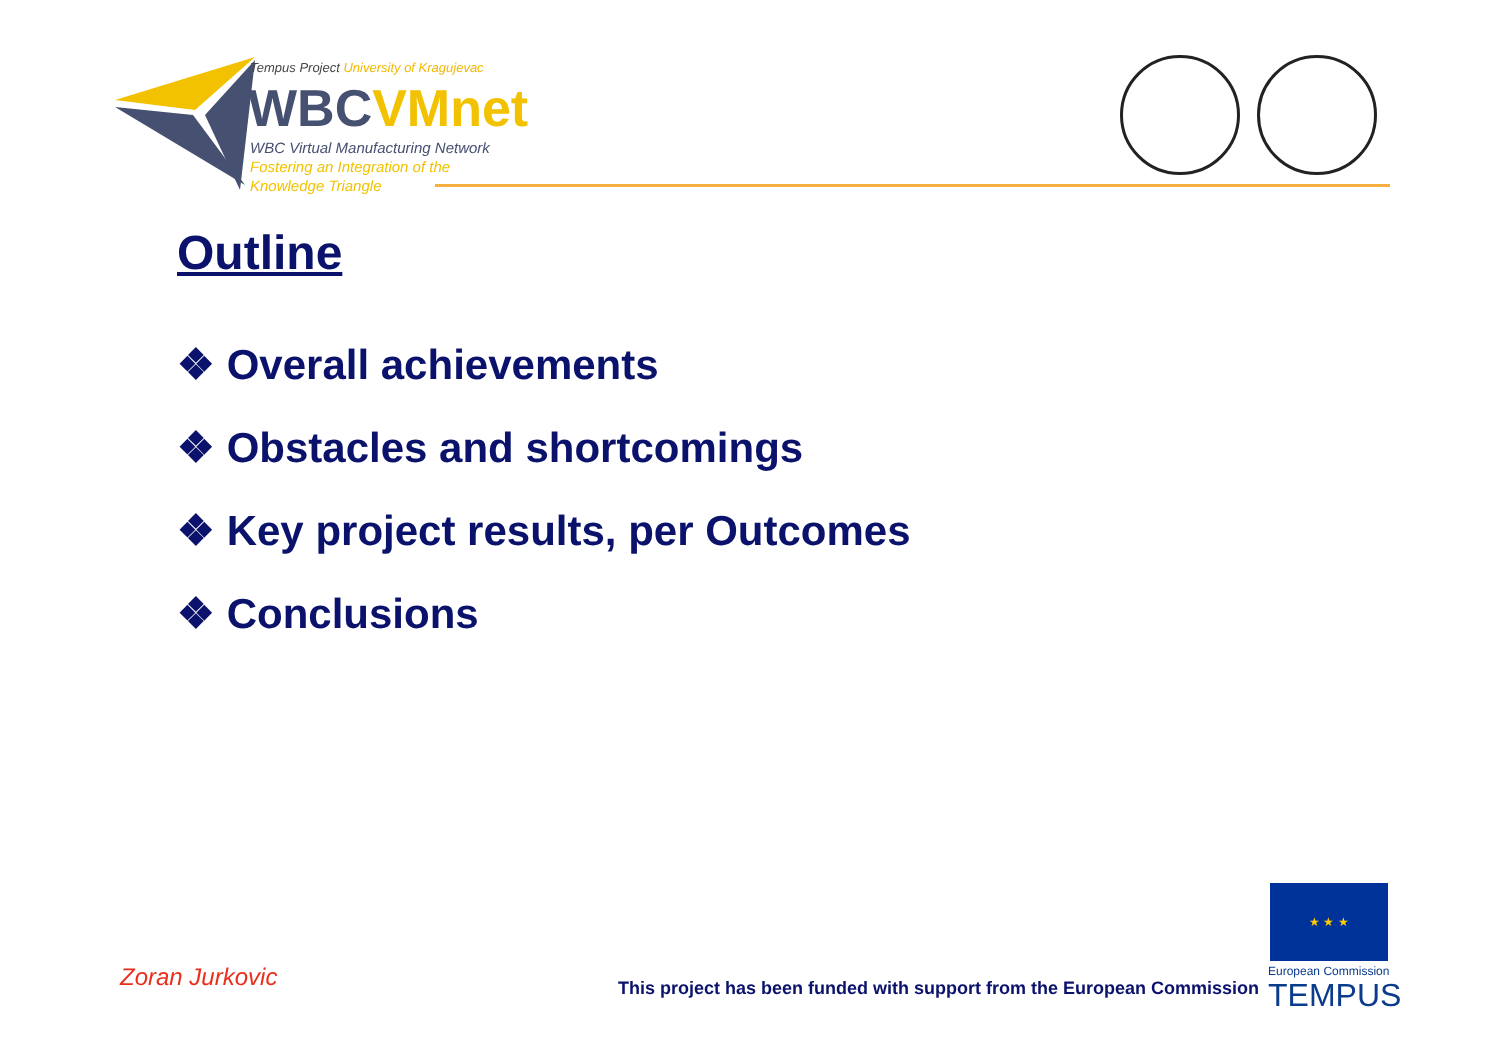Tempus Project University of Kragujevac
WBCVMnet
WBC Virtual Manufacturing Network
Fostering an Integration of the
Knowledge Triangle
Outline
❖ Overall achievements
❖ Obstacles and shortcomings
❖ Key project results, per Outcomes
❖ Conclusions
Zoran Jurkovic
This project has been funded with support from the European Commission
★ ★ ★
European Commission
TEMPUS